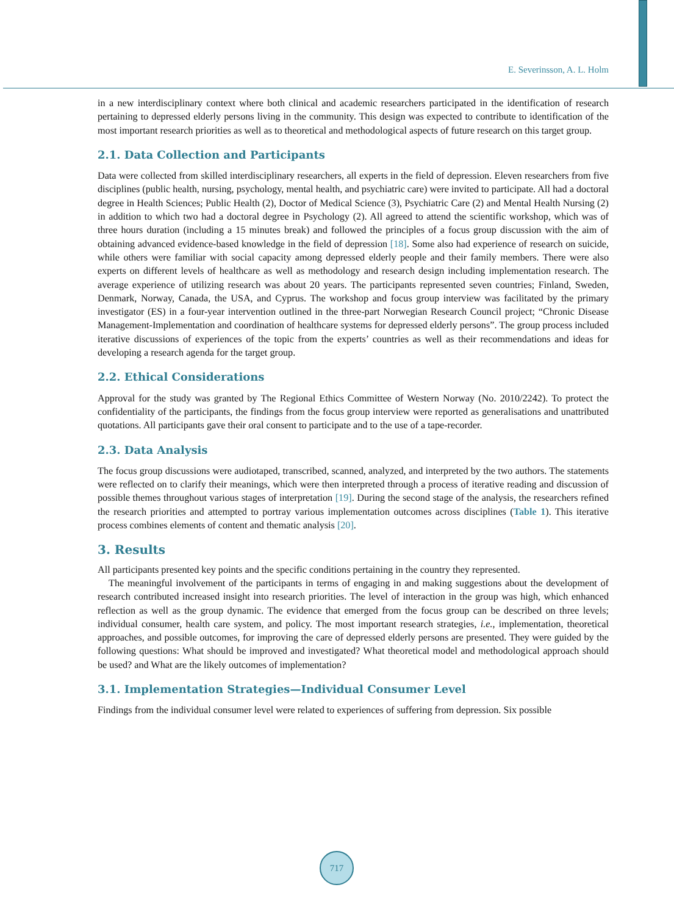E. Severinsson, A. L. Holm
in a new interdisciplinary context where both clinical and academic researchers participated in the identification of research pertaining to depressed elderly persons living in the community. This design was expected to contribute to identification of the most important research priorities as well as to theoretical and methodological aspects of future research on this target group.
2.1. Data Collection and Participants
Data were collected from skilled interdisciplinary researchers, all experts in the field of depression. Eleven researchers from five disciplines (public health, nursing, psychology, mental health, and psychiatric care) were invited to participate. All had a doctoral degree in Health Sciences; Public Health (2), Doctor of Medical Science (3), Psychiatric Care (2) and Mental Health Nursing (2) in addition to which two had a doctoral degree in Psychology (2). All agreed to attend the scientific workshop, which was of three hours duration (including a 15 minutes break) and followed the principles of a focus group discussion with the aim of obtaining advanced evidence-based knowledge in the field of depression [18]. Some also had experience of research on suicide, while others were familiar with social capacity among depressed elderly people and their family members. There were also experts on different levels of healthcare as well as methodology and research design including implementation research. The average experience of utilizing research was about 20 years. The participants represented seven countries; Finland, Sweden, Denmark, Norway, Canada, the USA, and Cyprus. The workshop and focus group interview was facilitated by the primary investigator (ES) in a four-year intervention outlined in the three-part Norwegian Research Council project; “Chronic Disease Management-Implementation and coordination of healthcare systems for depressed elderly persons”. The group process included iterative discussions of experiences of the topic from the experts’ countries as well as their recommendations and ideas for developing a research agenda for the target group.
2.2. Ethical Considerations
Approval for the study was granted by The Regional Ethics Committee of Western Norway (No. 2010/2242). To protect the confidentiality of the participants, the findings from the focus group interview were reported as generalisations and unattributed quotations. All participants gave their oral consent to participate and to the use of a tape-recorder.
2.3. Data Analysis
The focus group discussions were audiotaped, transcribed, scanned, analyzed, and interpreted by the two authors. The statements were reflected on to clarify their meanings, which were then interpreted through a process of iterative reading and discussion of possible themes throughout various stages of interpretation [19]. During the second stage of the analysis, the researchers refined the research priorities and attempted to portray various implementation outcomes across disciplines (Table 1). This iterative process combines elements of content and thematic analysis [20].
3. Results
All participants presented key points and the specific conditions pertaining in the country they represented.
The meaningful involvement of the participants in terms of engaging in and making suggestions about the development of research contributed increased insight into research priorities. The level of interaction in the group was high, which enhanced reflection as well as the group dynamic. The evidence that emerged from the focus group can be described on three levels; individual consumer, health care system, and policy. The most important research strategies, i.e., implementation, theoretical approaches, and possible outcomes, for improving the care of depressed elderly persons are presented. They were guided by the following questions: What should be improved and investigated? What theoretical model and methodological approach should be used? and What are the likely outcomes of implementation?
3.1. Implementation Strategies—Individual Consumer Level
Findings from the individual consumer level were related to experiences of suffering from depression. Six possible
717